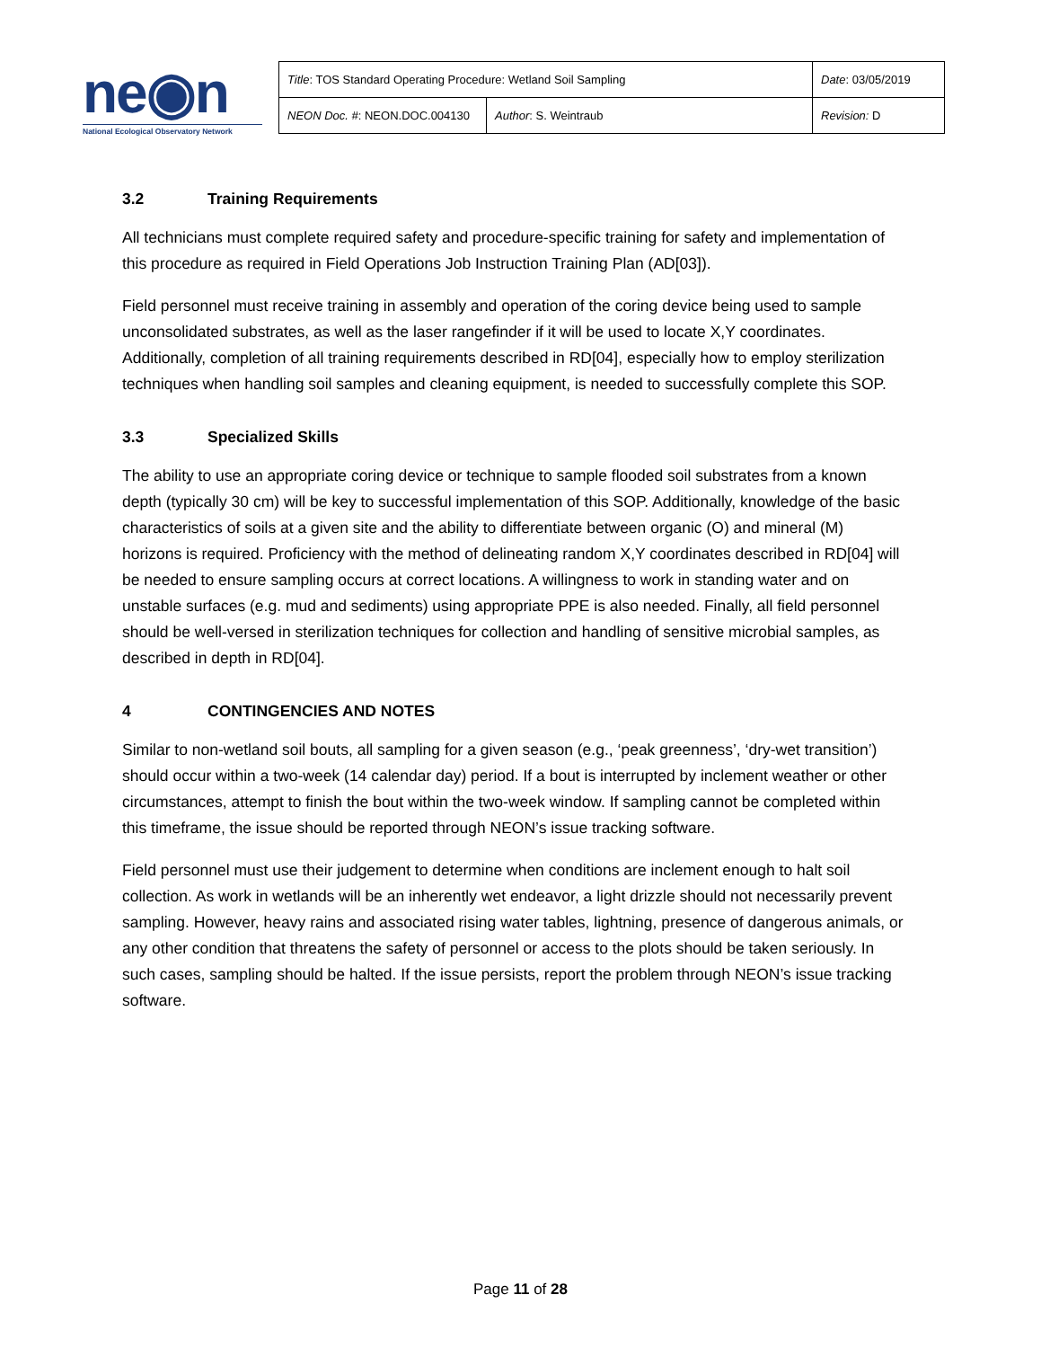ne◉n
National Ecological Observatory Network
| Title : TOS Standard Operating Procedure: Wetland Soil Sampling | | Date : 03/05/2019 |
| NEON Doc. # : NEON.DOC.004130 | Author : S. Weintraub | Revision: D |
3.2 Training Requirements
All technicians must complete required safety and procedure-specific training for safety and implementation of this procedure as required in Field Operations Job Instruction Training Plan (AD[03]).
Field personnel must receive training in assembly and operation of the coring device being used to sample unconsolidated substrates, as well as the laser rangefinder if it will be used to locate X,Y coordinates. Additionally, completion of all training requirements described in RD[04], especially how to employ sterilization techniques when handling soil samples and cleaning equipment, is needed to successfully complete this SOP.
3.3 Specialized Skills
The ability to use an appropriate coring device or technique to sample flooded soil substrates from a known depth (typically 30 cm) will be key to successful implementation of this SOP. Additionally, knowledge of the basic characteristics of soils at a given site and the ability to differentiate between organic (O) and mineral (M) horizons is required. Proficiency with the method of delineating random X,Y coordinates described in RD[04] will be needed to ensure sampling occurs at correct locations. A willingness to work in standing water and on unstable surfaces (e.g. mud and sediments) using appropriate PPE is also needed. Finally, all field personnel should be well-versed in sterilization techniques for collection and handling of sensitive microbial samples, as described in depth in RD[04].
4 CONTINGENCIES AND NOTES
Similar to non-wetland soil bouts, all sampling for a given season (e.g., ‘peak greenness’, ‘dry-wet transition’) should occur within a two-week (14 calendar day) period. If a bout is interrupted by inclement weather or other circumstances, attempt to finish the bout within the two-week window. If sampling cannot be completed within this timeframe, the issue should be reported through NEON’s issue tracking software.
Field personnel must use their judgement to determine when conditions are inclement enough to halt soil collection. As work in wetlands will be an inherently wet endeavor, a light drizzle should not necessarily prevent sampling. However, heavy rains and associated rising water tables, lightning, presence of dangerous animals, or any other condition that threatens the safety of personnel or access to the plots should be taken seriously. In such cases, sampling should be halted. If the issue persists, report the problem through NEON’s issue tracking software.
Page 11 of 28